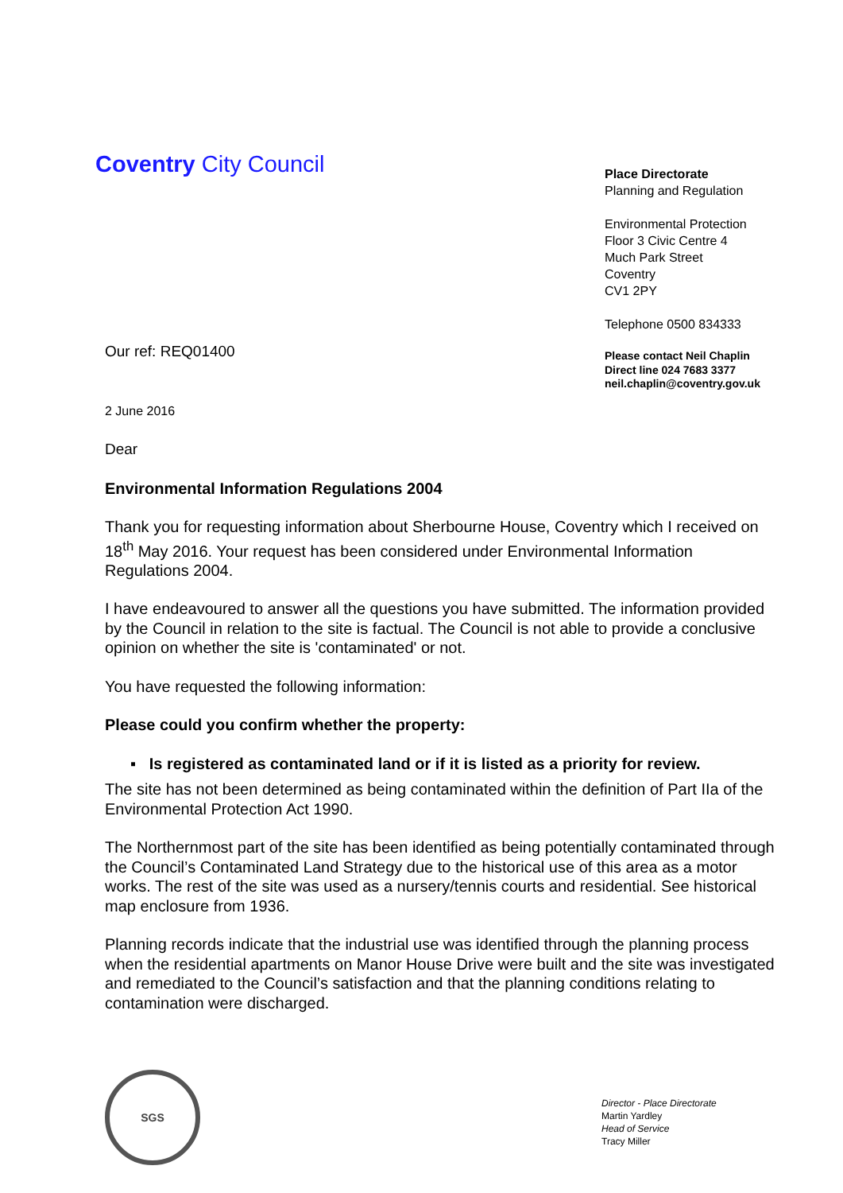Coventry City Council
Place Directorate
Planning and Regulation
Environmental Protection
Floor 3 Civic Centre 4
Much Park Street
Coventry
CV1 2PY
Telephone 0500 834333
Please contact Neil Chaplin
Direct line 024 7683 3377
neil.chaplin@coventry.gov.uk
Our ref: REQ01400
2 June 2016
Dear
Environmental Information Regulations 2004
Thank you for requesting information about Sherbourne House, Coventry which I received on 18<sup>th</sup> May 2016. Your request has been considered under Environmental Information Regulations 2004.
I have endeavoured to answer all the questions you have submitted. The information provided by the Council in relation to the site is factual. The Council is not able to provide a conclusive opinion on whether the site is 'contaminated' or not.
You have requested the following information:
Please could you confirm whether the property:
▪ Is registered as contaminated land or if it is listed as a priority for review.
The site has not been determined as being contaminated within the definition of Part IIa of the Environmental Protection Act 1990.
The Northernmost part of the site has been identified as being potentially contaminated through the Council’s Contaminated Land Strategy due to the historical use of this area as a motor works. The rest of the site was used as a nursery/tennis courts and residential. See historical map enclosure from 1936.
Planning records indicate that the industrial use was identified through the planning process when the residential apartments on Manor House Drive were built and the site was investigated and remediated to the Council’s satisfaction and that the planning conditions relating to contamination were discharged.
SGS
Director - Place Directorate
Martin Yardley
Head of Service
Tracy Miller